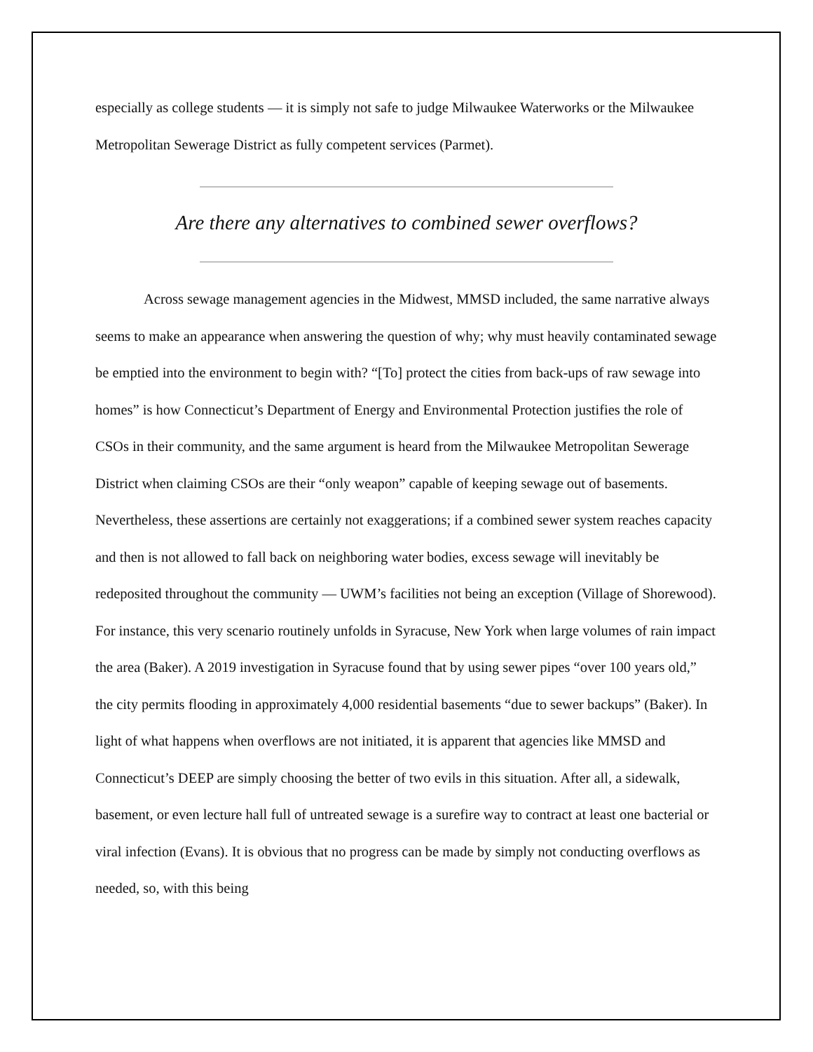especially as college students — it is simply not safe to judge Milwaukee Waterworks or the Milwaukee Metropolitan Sewerage District as fully competent services (Parmet).
Are there any alternatives to combined sewer overflows?
Across sewage management agencies in the Midwest, MMSD included, the same narrative always seems to make an appearance when answering the question of why; why must heavily contaminated sewage be emptied into the environment to begin with? “[To] protect the cities from back-ups of raw sewage into homes” is how Connecticut’s Department of Energy and Environmental Protection justifies the role of CSOs in their community, and the same argument is heard from the Milwaukee Metropolitan Sewerage District when claiming CSOs are their “only weapon” capable of keeping sewage out of basements. Nevertheless, these assertions are certainly not exaggerations; if a combined sewer system reaches capacity and then is not allowed to fall back on neighboring water bodies, excess sewage will inevitably be redeposited throughout the community — UWM’s facilities not being an exception (Village of Shorewood). For instance, this very scenario routinely unfolds in Syracuse, New York when large volumes of rain impact the area (Baker). A 2019 investigation in Syracuse found that by using sewer pipes “over 100 years old,” the city permits flooding in approximately 4,000 residential basements “due to sewer backups” (Baker). In light of what happens when overflows are not initiated, it is apparent that agencies like MMSD and Connecticut’s DEEP are simply choosing the better of two evils in this situation. After all, a sidewalk, basement, or even lecture hall full of untreated sewage is a surefire way to contract at least one bacterial or viral infection (Evans). It is obvious that no progress can be made by simply not conducting overflows as needed, so, with this being